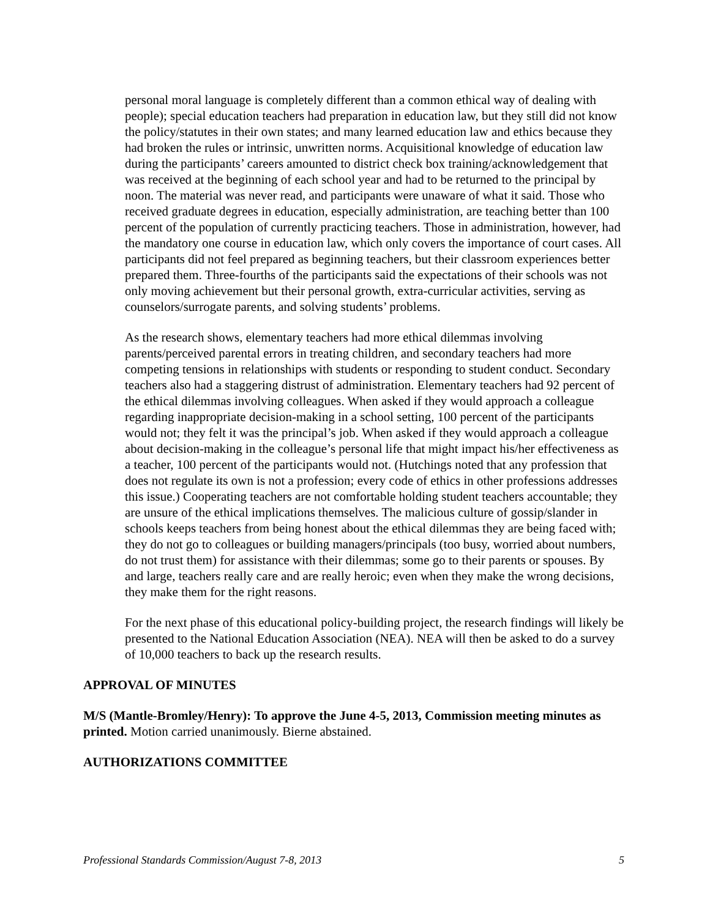personal moral language is completely different than a common ethical way of dealing with people); special education teachers had preparation in education law, but they still did not know the policy/statutes in their own states; and many learned education law and ethics because they had broken the rules or intrinsic, unwritten norms. Acquisitional knowledge of education law during the participants’ careers amounted to district check box training/acknowledgement that was received at the beginning of each school year and had to be returned to the principal by noon. The material was never read, and participants were unaware of what it said. Those who received graduate degrees in education, especially administration, are teaching better than 100 percent of the population of currently practicing teachers. Those in administration, however, had the mandatory one course in education law, which only covers the importance of court cases. All participants did not feel prepared as beginning teachers, but their classroom experiences better prepared them. Three-fourths of the participants said the expectations of their schools was not only moving achievement but their personal growth, extra-curricular activities, serving as counselors/surrogate parents, and solving students’ problems.
As the research shows, elementary teachers had more ethical dilemmas involving parents/perceived parental errors in treating children, and secondary teachers had more competing tensions in relationships with students or responding to student conduct. Secondary teachers also had a staggering distrust of administration. Elementary teachers had 92 percent of the ethical dilemmas involving colleagues. When asked if they would approach a colleague regarding inappropriate decision-making in a school setting, 100 percent of the participants would not; they felt it was the principal’s job. When asked if they would approach a colleague about decision-making in the colleague’s personal life that might impact his/her effectiveness as a teacher, 100 percent of the participants would not. (Hutchings noted that any profession that does not regulate its own is not a profession; every code of ethics in other professions addresses this issue.) Cooperating teachers are not comfortable holding student teachers accountable; they are unsure of the ethical implications themselves. The malicious culture of gossip/slander in schools keeps teachers from being honest about the ethical dilemmas they are being faced with; they do not go to colleagues or building managers/principals (too busy, worried about numbers, do not trust them) for assistance with their dilemmas; some go to their parents or spouses. By and large, teachers really care and are really heroic; even when they make the wrong decisions, they make them for the right reasons.
For the next phase of this educational policy-building project, the research findings will likely be presented to the National Education Association (NEA). NEA will then be asked to do a survey of 10,000 teachers to back up the research results.
APPROVAL OF MINUTES
M/S (Mantle-Bromley/Henry): To approve the June 4-5, 2013, Commission meeting minutes as printed. Motion carried unanimously. Bierne abstained.
AUTHORIZATIONS COMMITTEE
Professional Standards Commission/August 7-8, 2013 5